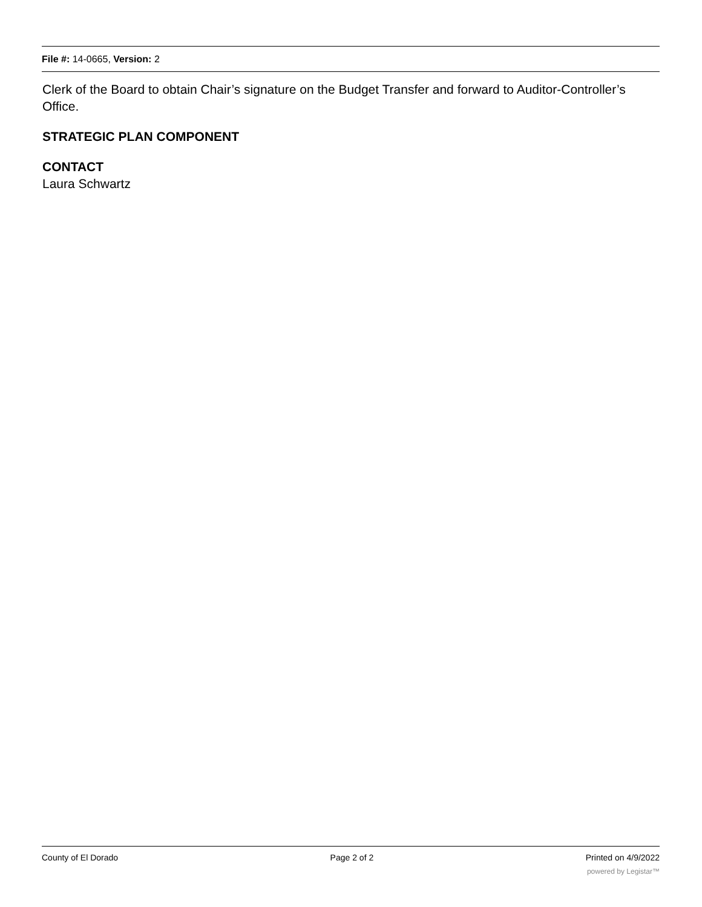File #: 14-0665, Version: 2
Clerk of the Board to obtain Chair’s signature on the Budget Transfer and forward to Auditor-Controller’s Office.
STRATEGIC PLAN COMPONENT
CONTACT
Laura Schwartz
County of El Dorado Page 2 of 2 Printed on 4/9/2022
powered by Legistar™